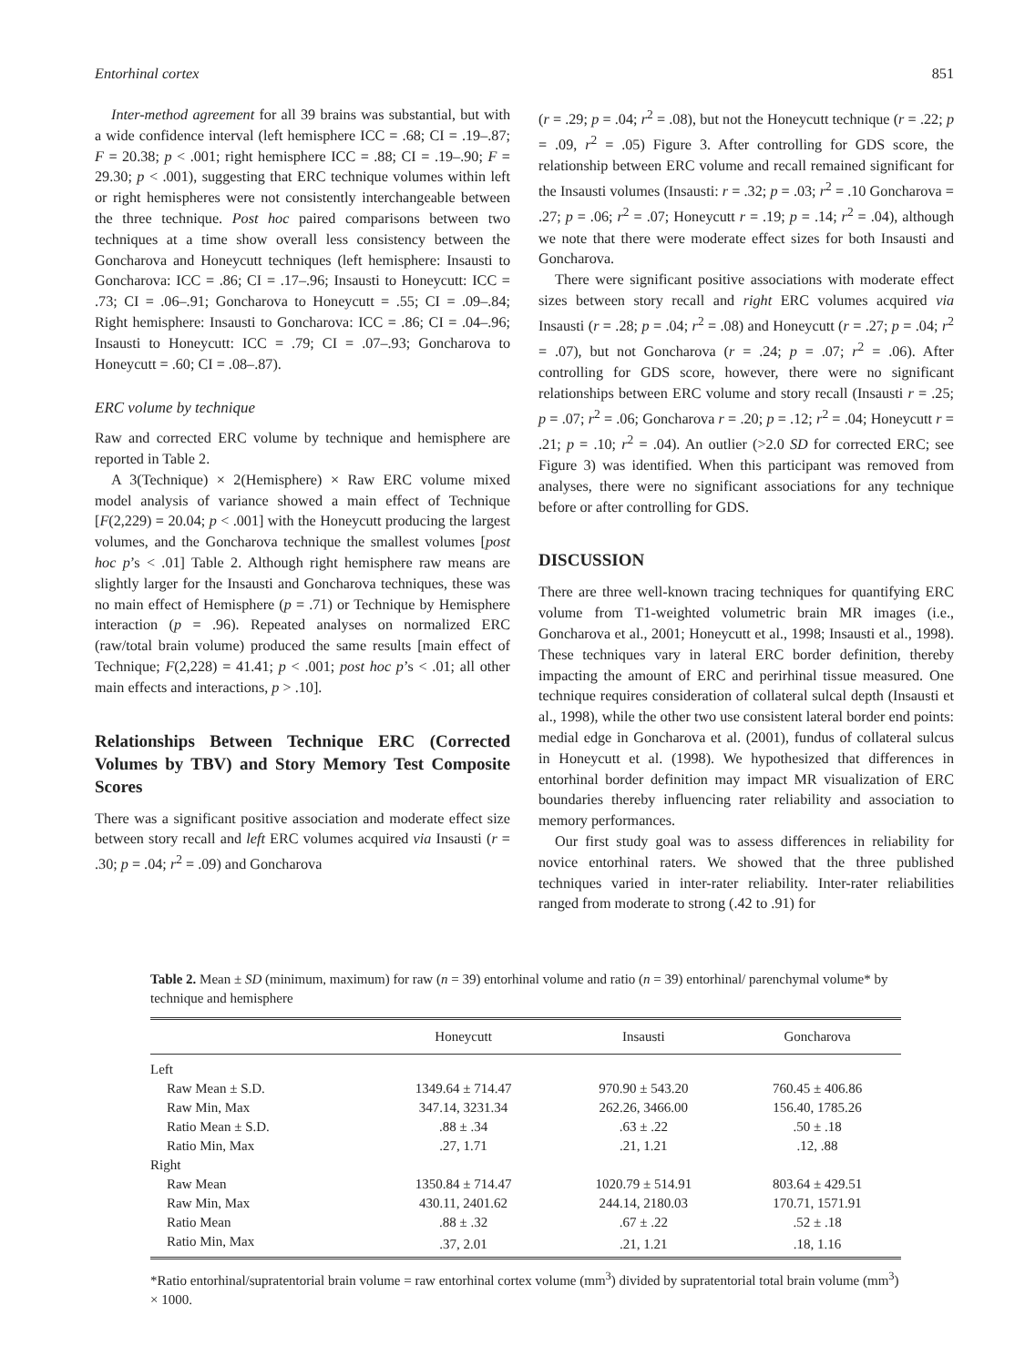Entorhinal cortex 851
Inter-method agreement for all 39 brains was substantial, but with a wide confidence interval (left hemisphere ICC = .68; CI = .19–.87; F = 20.38; p < .001; right hemisphere ICC = .88; CI = .19–.90; F = 29.30; p < .001), suggesting that ERC technique volumes within left or right hemispheres were not consistently interchangeable between the three technique. Post hoc paired comparisons between two techniques at a time show overall less consistency between the Goncharova and Honeycutt techniques (left hemisphere: Insausti to Goncharova: ICC = .86; CI = .17–.96; Insausti to Honeycutt: ICC = .73; CI = .06–.91; Goncharova to Honeycutt = .55; CI = .09–.84; Right hemisphere: Insausti to Goncharova: ICC = .86; CI = .04–.96; Insausti to Honeycutt: ICC = .79; CI = .07–.93; Goncharova to Honeycutt = .60; CI = .08–.87).
ERC volume by technique
Raw and corrected ERC volume by technique and hemisphere are reported in Table 2.
A 3(Technique) × 2(Hemisphere) × Raw ERC volume mixed model analysis of variance showed a main effect of Technique [F(2,229) = 20.04; p < .001] with the Honeycutt producing the largest volumes, and the Goncharova technique the smallest volumes [post hoc p’s < .01] Table 2. Although right hemisphere raw means are slightly larger for the Insausti and Goncharova techniques, these was no main effect of Hemisphere (p = .71) or Technique by Hemisphere interaction (p = .96). Repeated analyses on normalized ERC (raw/total brain volume) produced the same results [main effect of Technique; F(2,228) = 41.41; p < .001; post hoc p’s < .01; all other main effects and interactions, p > .10].
Relationships Between Technique ERC (Corrected Volumes by TBV) and Story Memory Test Composite Scores
There was a significant positive association and moderate effect size between story recall and left ERC volumes acquired via Insausti (r = .30; p = .04; r<sup>2</sup> = .09) and Goncharova
(r = .29; p = .04; r<sup>2</sup> = .08), but not the Honeycutt technique (r = .22; p = .09, r<sup>2</sup> = .05) Figure 3. After controlling for GDS score, the relationship between ERC volume and recall remained significant for the Insausti volumes (Insausti: r = .32; p = .03; r<sup>2</sup> = .10 Goncharova = .27; p = .06; r<sup>2</sup> = .07; Honeycutt r = .19; p = .14; r<sup>2</sup> = .04), although we note that there were moderate effect sizes for both Insausti and Goncharova.
There were significant positive associations with moderate effect sizes between story recall and right ERC volumes acquired via Insausti (r = .28; p = .04; r<sup>2</sup> = .08) and Honeycutt (r = .27; p = .04; r<sup>2</sup> = .07), but not Goncharova (r = .24; p = .07; r<sup>2</sup> = .06). After controlling for GDS score, however, there were no significant relationships between ERC volume and story recall (Insausti r = .25; p = .07; r<sup>2</sup> = .06; Goncharova r = .20; p = .12; r<sup>2</sup> = .04; Honeycutt r = .21; p = .10; r<sup>2</sup> = .04). An outlier (>2.0 SD for corrected ERC; see Figure 3) was identified. When this participant was removed from analyses, there were no significant associations for any technique before or after controlling for GDS.
DISCUSSION
There are three well-known tracing techniques for quantifying ERC volume from T1-weighted volumetric brain MR images (i.e., Goncharova et al., 2001; Honeycutt et al., 1998; Insausti et al., 1998). These techniques vary in lateral ERC border definition, thereby impacting the amount of ERC and perirhinal tissue measured. One technique requires consideration of collateral sulcal depth (Insausti et al., 1998), while the other two use consistent lateral border end points: medial edge in Goncharova et al. (2001), fundus of collateral sulcus in Honeycutt et al. (1998). We hypothesized that differences in entorhinal border definition may impact MR visualization of ERC boundaries thereby influencing rater reliability and association to memory performances.
Our first study goal was to assess differences in reliability for novice entorhinal raters. We showed that the three published techniques varied in inter-rater reliability. Inter-rater reliabilities ranged from moderate to strong (.42 to .91) for
Table 2. Mean ± SD (minimum, maximum) for raw (n = 39) entorhinal volume and ratio (n = 39) entorhinal/ parenchymal volume* by technique and hemisphere
| | Honeycutt | Insausti | Goncharova |
| --- | --- | --- | --- |
| Left | | | |
| Raw Mean ± S.D. | 1349.64 ± 714.47 | 970.90 ± 543.20 | 760.45 ± 406.86 |
| Raw Min, Max | 347.14, 3231.34 | 262.26, 3466.00 | 156.40, 1785.26 |
| Ratio Mean ± S.D. | .88 ± .34 | .63 ± .22 | .50 ± .18 |
| Ratio Min, Max | .27, 1.71 | .21, 1.21 | .12, .88 |
| Right | | | |
| Raw Mean | 1350.84 ± 714.47 | 1020.79 ± 514.91 | 803.64 ± 429.51 |
| Raw Min, Max | 430.11, 2401.62 | 244.14, 2180.03 | 170.71, 1571.91 |
| Ratio Mean | .88 ± .32 | .67 ± .22 | .52 ± .18 |
| Ratio Min, Max | .37, 2.01 | .21, 1.21 | .18, 1.16 |
*Ratio entorhinal/supratentorial brain volume = raw entorhinal cortex volume (mm<sup>3</sup>) divided by supratentorial total brain volume (mm<sup>3</sup>) × 1000.